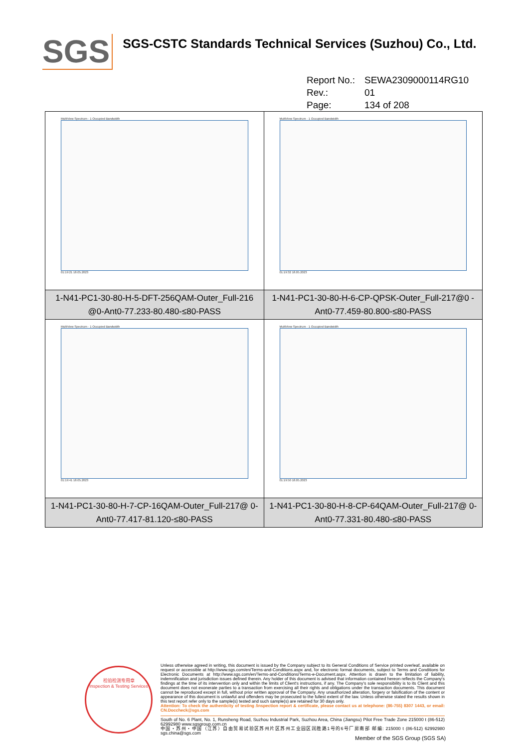SGS
SGS-CSTC Standards Technical Services (Suzhou) Co., Ltd.
Report No.: SEWA2309000114RG10
Rev.: 01
Page: 134 of 208
| MultiView Spectrum · 1 Occupied Bandwidth 01:19:21 18.05.2023 | MultiView Spectrum · 1 Occupied Bandwidth 01:19:32 18.05.2023 |
| 1-N41-PC1-30-80-H-5-DFT-256QAM-Outer_Full-216 @0-Ant0-77.233-80.480-≤80-PASS | 1-N41-PC1-30-80-H-6-CP-QPSK-Outer_Full-217@0 -Ant0-77.459-80.800-≤80-PASS |
| MultiView Spectrum · 1 Occupied Bandwidth 01:19:41 18.05.2023 | MultiView Spectrum · 1 Occupied Bandwidth 01:19:50 18.05.2023 |
| 1-N41-PC1-30-80-H-7-CP-16QAM-Outer_Full-217@ 0-Ant0-77.417-81.120-≤80-PASS | 1-N41-PC1-30-80-H-8-CP-64QAM-Outer_Full-217@ 0-Ant0-77.331-80.480-≤80-PASS |
检验检测专用章
Inspection & Testing Services
Unless otherwise agreed in writing, this document is issued by the Company subject to its General Conditions of Service printed overleaf, available on request or accessible at http://www.sgs.com/en/Terms-and-Conditions.aspx and, for electronic format documents, subject to Terms and Conditions for Electronic Documents at http://www.sgs.com/en/Terms-and-Conditions/Terms-e-Document.aspx. Attention is drawn to the limitation of liability, indemnification and jurisdiction issues defined therein. Any holder of this document is advised that information contained hereon reflects the Company's findings at the time of its intervention only and within the limits of Client's instructions, if any. The Company's sole responsibility is to its Client and this document does not exonerate parties to a transaction from exercising all their rights and obligations under the transaction documents. This document cannot be reproduced except in full, without prior written approval of the Company. Any unauthorized alteration, forgery or falsification of the content or appearance of this document is unlawful and offenders may be prosecuted to the fullest extent of the law. Unless otherwise stated the results shown in this test report refer only to the sample(s) tested and such sample(s) are retained for 30 days only.
Attention: To check the authenticity of testing /inspection report & certificate, please contact us at telephone: (86-755) 8307 1443, or email: CN.Doccheck@sgs.com
South of No. 6 Plant, No. 1, Runsheng Road, Suzhou Industrial Park, Suzhou Area, China (Jiangsu) Pilot Free Trade Zone 215000 t (86-512) 62992980 www.sgsgroup.com.cn
中国・苏州・中国（江苏）自由贸易试验区苏州片区苏州工业园区润胜路1号的6号厂房南部 邮编: 215000 t (86-512) 62992980 sgs.china@sgs.com
Member of the SGS Group (SGS SA)